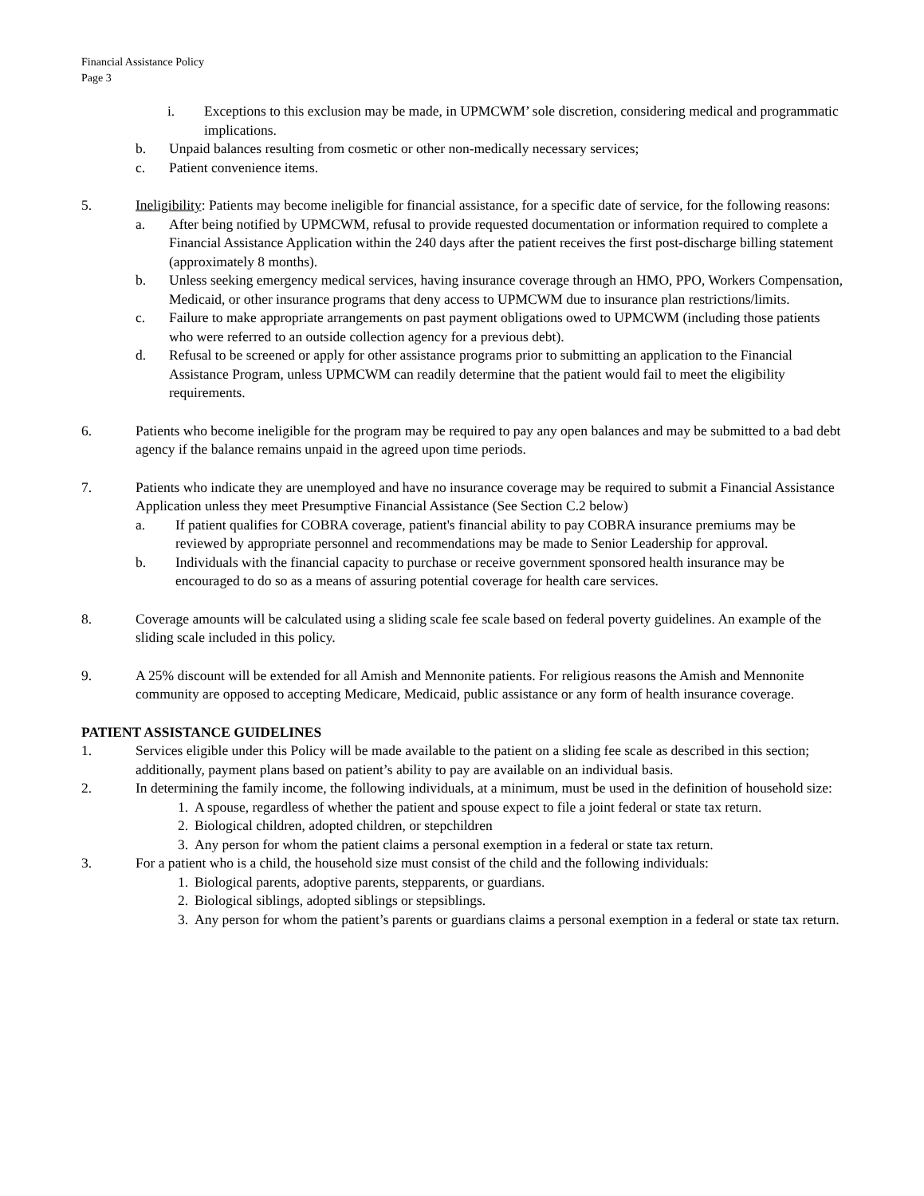Financial Assistance Policy
Page 3
i. Exceptions to this exclusion may be made, in UPMCWM’ sole discretion, considering medical and programmatic implications.
b. Unpaid balances resulting from cosmetic or other non-medically necessary services;
c. Patient convenience items.
5. Ineligibility: Patients may become ineligible for financial assistance, for a specific date of service, for the following reasons:
a. After being notified by UPMCWM, refusal to provide requested documentation or information required to complete a Financial Assistance Application within the 240 days after the patient receives the first post-discharge billing statement (approximately 8 months).
b. Unless seeking emergency medical services, having insurance coverage through an HMO, PPO, Workers Compensation, Medicaid, or other insurance programs that deny access to UPMCWM due to insurance plan restrictions/limits.
c. Failure to make appropriate arrangements on past payment obligations owed to UPMCWM (including those patients who were referred to an outside collection agency for a previous debt).
d. Refusal to be screened or apply for other assistance programs prior to submitting an application to the Financial Assistance Program, unless UPMCWM can readily determine that the patient would fail to meet the eligibility requirements.
6. Patients who become ineligible for the program may be required to pay any open balances and may be submitted to a bad debt agency if the balance remains unpaid in the agreed upon time periods.
7. Patients who indicate they are unemployed and have no insurance coverage may be required to submit a Financial Assistance Application unless they meet Presumptive Financial Assistance (See Section C.2 below)
a. If patient qualifies for COBRA coverage, patient's financial ability to pay COBRA insurance premiums may be reviewed by appropriate personnel and recommendations may be made to Senior Leadership for approval.
b. Individuals with the financial capacity to purchase or receive government sponsored health insurance may be encouraged to do so as a means of assuring potential coverage for health care services.
8. Coverage amounts will be calculated using a sliding scale fee scale based on federal poverty guidelines. An example of the sliding scale included in this policy.
9. A 25% discount will be extended for all Amish and Mennonite patients. For religious reasons the Amish and Mennonite community are opposed to accepting Medicare, Medicaid, public assistance or any form of health insurance coverage.
PATIENT ASSISTANCE GUIDELINES
1. Services eligible under this Policy will be made available to the patient on a sliding fee scale as described in this section; additionally, payment plans based on patient’s ability to pay are available on an individual basis.
2. In determining the family income, the following individuals, at a minimum, must be used in the definition of household size:
1. A spouse, regardless of whether the patient and spouse expect to file a joint federal or state tax return.
2. Biological children, adopted children, or stepchildren
3. Any person for whom the patient claims a personal exemption in a federal or state tax return.
3. For a patient who is a child, the household size must consist of the child and the following individuals:
1. Biological parents, adoptive parents, stepparents, or guardians.
2. Biological siblings, adopted siblings or stepsiblings.
3. Any person for whom the patient’s parents or guardians claims a personal exemption in a federal or state tax return.